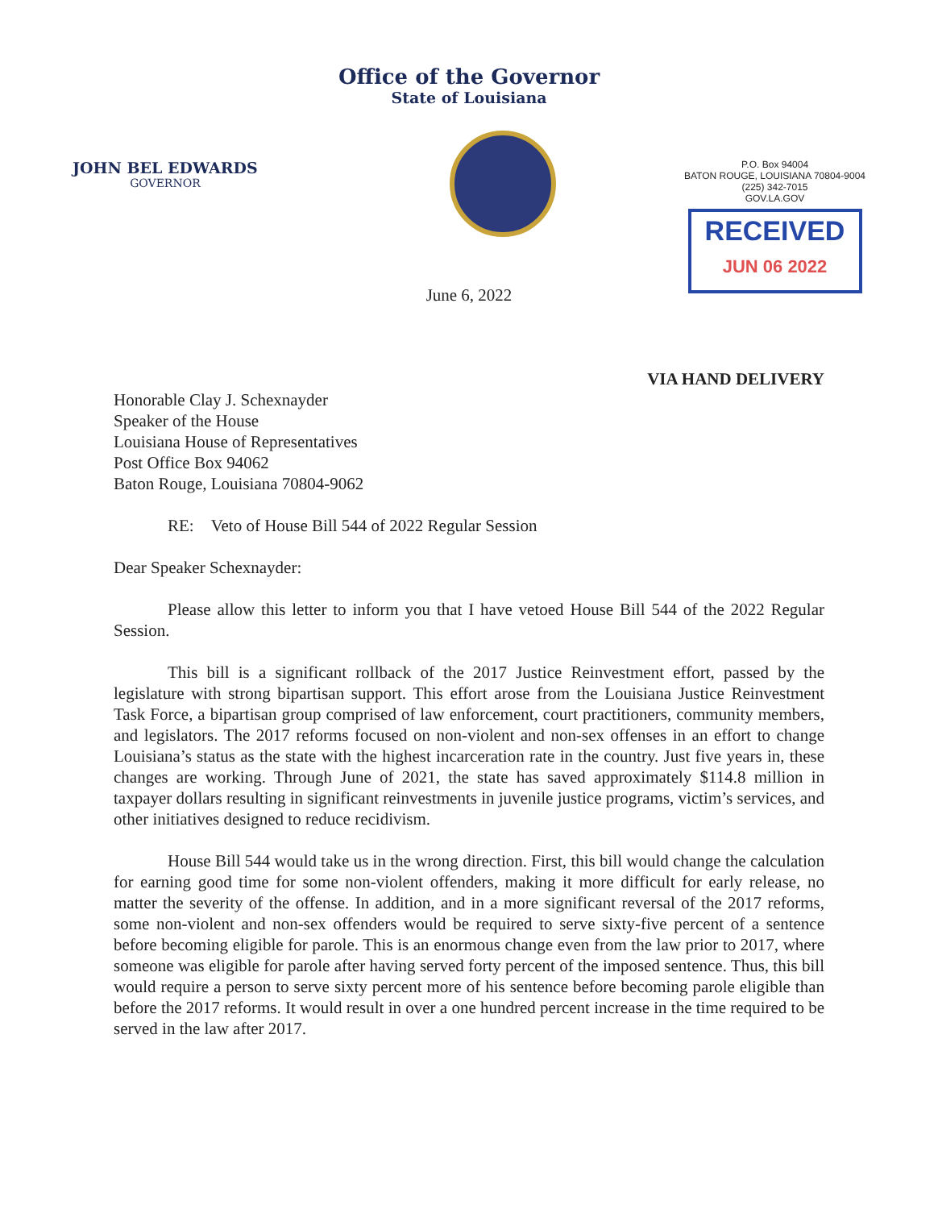Office of the Governor
State of Louisiana
JOHN BEL EDWARDS
GOVERNOR
P.O. Box 94004
BATON ROUGE, LOUISIANA 70804-9004
(225) 342-7015
GOV.LA.GOV
RECEIVED
JUN 06 2022
June 6, 2022
VIA HAND DELIVERY
Honorable Clay J. Schexnayder
Speaker of the House
Louisiana House of Representatives
Post Office Box 94062
Baton Rouge, Louisiana 70804-9062
RE: Veto of House Bill 544 of 2022 Regular Session
Dear Speaker Schexnayder:
Please allow this letter to inform you that I have vetoed House Bill 544 of the 2022 Regular Session.
This bill is a significant rollback of the 2017 Justice Reinvestment effort, passed by the legislature with strong bipartisan support. This effort arose from the Louisiana Justice Reinvestment Task Force, a bipartisan group comprised of law enforcement, court practitioners, community members, and legislators. The 2017 reforms focused on non-violent and non-sex offenses in an effort to change Louisiana’s status as the state with the highest incarceration rate in the country. Just five years in, these changes are working. Through June of 2021, the state has saved approximately $114.8 million in taxpayer dollars resulting in significant reinvestments in juvenile justice programs, victim’s services, and other initiatives designed to reduce recidivism.
House Bill 544 would take us in the wrong direction. First, this bill would change the calculation for earning good time for some non-violent offenders, making it more difficult for early release, no matter the severity of the offense. In addition, and in a more significant reversal of the 2017 reforms, some non-violent and non-sex offenders would be required to serve sixty-five percent of a sentence before becoming eligible for parole. This is an enormous change even from the law prior to 2017, where someone was eligible for parole after having served forty percent of the imposed sentence. Thus, this bill would require a person to serve sixty percent more of his sentence before becoming parole eligible than before the 2017 reforms. It would result in over a one hundred percent increase in the time required to be served in the law after 2017.